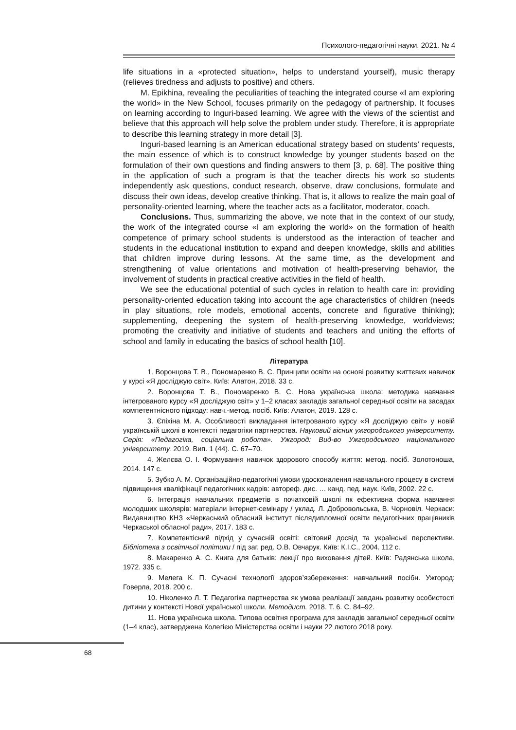Психолого-педагогічні науки. 2021. № 4
life situations in a «protected situation», helps to understand yourself), music therapy (relieves tiredness and adjusts to positive) and others.
M. Epikhina, revealing the peculiarities of teaching the integrated course «I am exploring the world» in the New School, focuses primarily on the pedagogy of partnership. It focuses on learning according to Inguri-based learning. We agree with the views of the scientist and believe that this approach will help solve the problem under study. Therefore, it is appropriate to describe this learning strategy in more detail [3].
Inguri-based learning is an American educational strategy based on students’ requests, the main essence of which is to construct knowledge by younger students based on the formulation of their own questions and finding answers to them [3, p. 68]. The positive thing in the application of such a program is that the teacher directs his work so students independently ask questions, conduct research, observe, draw conclusions, formulate and discuss their own ideas, develop creative thinking. That is, it allows to realize the main goal of personality-oriented learning, where the teacher acts as a facilitator, moderator, coach.
Conclusions. Thus, summarizing the above, we note that in the context of our study, the work of the integrated course «I am exploring the world» on the formation of health competence of primary school students is understood as the interaction of teacher and students in the educational institution to expand and deepen knowledge, skills and abilities that children improve during lessons. At the same time, as the development and strengthening of value orientations and motivation of health-preserving behavior, the involvement of students in practical creative activities in the field of health.
We see the educational potential of such cycles in relation to health care in: providing personality-oriented education taking into account the age characteristics of children (needs in play situations, role models, emotional accents, concrete and figurative thinking); supplementing, deepening the system of health-preserving knowledge, worldviews; promoting the creativity and initiative of students and teachers and uniting the efforts of school and family in educating the basics of school health [10].
Література
1. Воронцова Т. В., Пономаренко В. С. Принципи освіти на основі розвитку життєвих навичок у курсі «Я досліджую світ». Київ: Алатон, 2018. 33 с.
2. Воронцова Т. В., Пономаренко В. С. Нова українська школа: методика навчання інтегрованого курсу «Я досліджую світ» у 1–2 класах закладів загальної середньої освіти на засадах компетентнісного підходу: навч.-метод. посіб. Київ: Алатон, 2019. 128 с.
3. Єпіхіна М. А. Особливості викладання інтегрованого курсу «Я досліджую світ» у новій українській школі в контексті педагогіки партнерства. Науковий вісник ужгородського університету. Серія: «Педагогіка, соціальна робота». Ужгород: Вид-во Ужгородського національного університету. 2019. Вип. 1 (44). С. 67–70.
4. Желєва О. І. Формування навичок здорового способу життя: метод. посіб. Золотоноша, 2014. 147 с.
5. Зубко А. М. Організаційно-педагогічні умови удосконалення навчального процесу в системі підвищення кваліфікації педагогічних кадрів: автореф. дис. … канд. пед. наук. Київ, 2002. 22 с.
6. Інтеграція навчальних предметів в початковій школі як ефективна форма навчання молодших школярів: матеріали інтернет-семінару / уклад. Л. Добровольська, В. Чорновіл. Черкаси: Видавництво КНЗ «Черкаський обласний інститут післядипломної освіти педагогічних працівників Черкаської обласної ради», 2017. 183 с.
7. Компетентісний підхід у сучасній освіті: світовий досвід та українські перспективи. Бібліотека з освітньої політики / під заг. ред. О.В. Овчарук. Київ: К.І.С., 2004. 112 с.
8. Макаренко А. С. Книга для батьків: лекції про виховання дітей. Київ: Радянська школа, 1972. 335 с.
9. Мелега К. П. Сучасні технології здоров’язбереження: навчальний посібн. Ужгород: Говерла, 2018. 200 с.
10. Ніколенко Л. Т. Педагогіка партнерства як умова реалізації завдань розвитку особистості дитини у контексті Нової української школи. Методист. 2018. Т. 6. С. 84–92.
11. Нова українська школа. Типова освітня програма для закладів загальної середньої освіти (1–4 клас), затверджена Колегією Міністерства освіти і науки 22 лютого 2018 року.
68